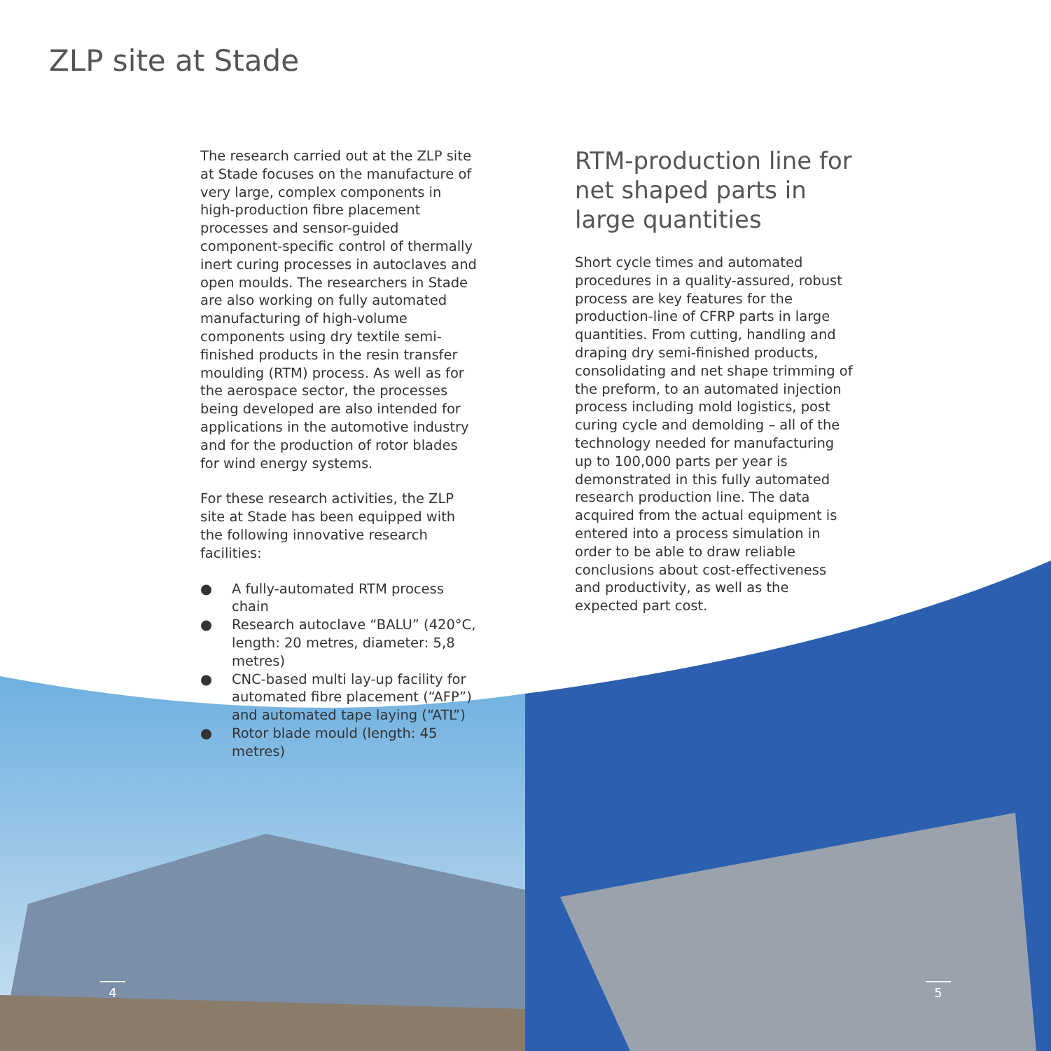ZLP site at Stade
The research carried out at the ZLP site at Stade focuses on the manufacture of very large, complex components in high-production fibre placement processes and sensor-guided component-specific control of thermally inert curing processes in autoclaves and open moulds. The researchers in Stade are also working on fully automated manufacturing of high-volume components using dry textile semi-finished products in the resin transfer moulding (RTM) process. As well as for the aerospace sector, the processes being developed are also intended for applications in the automotive industry and for the production of rotor blades for wind energy systems.
For these research activities, the ZLP site at Stade has been equipped with the following innovative research facilities:
● A fully-automated RTM process chain
● Research autoclave “BALU” (420°C, length: 20 metres, diameter: 5,8 metres)
● CNC-based multi lay-up facility for automated fibre placement (“AFP”) and automated tape laying (“ATL”)
● Rotor blade mould (length: 45 metres)
RTM-production line for net shaped parts in large quantities
Short cycle times and automated procedures in a quality-assured, robust process are key features for the production-line of CFRP parts in large quantities. From cutting, handling and draping dry semi-finished products, consolidating and net shape trimming of the preform, to an automated injection process including mold logistics, post curing cycle and demolding – all of the technology needed for manufacturing up to 100,000 parts per year is demonstrated in this fully automated research production line. The data acquired from the actual equipment is entered into a process simulation in order to be able to draw reliable conclusions about cost-effectiveness and productivity, as well as the expected part cost.
4 5